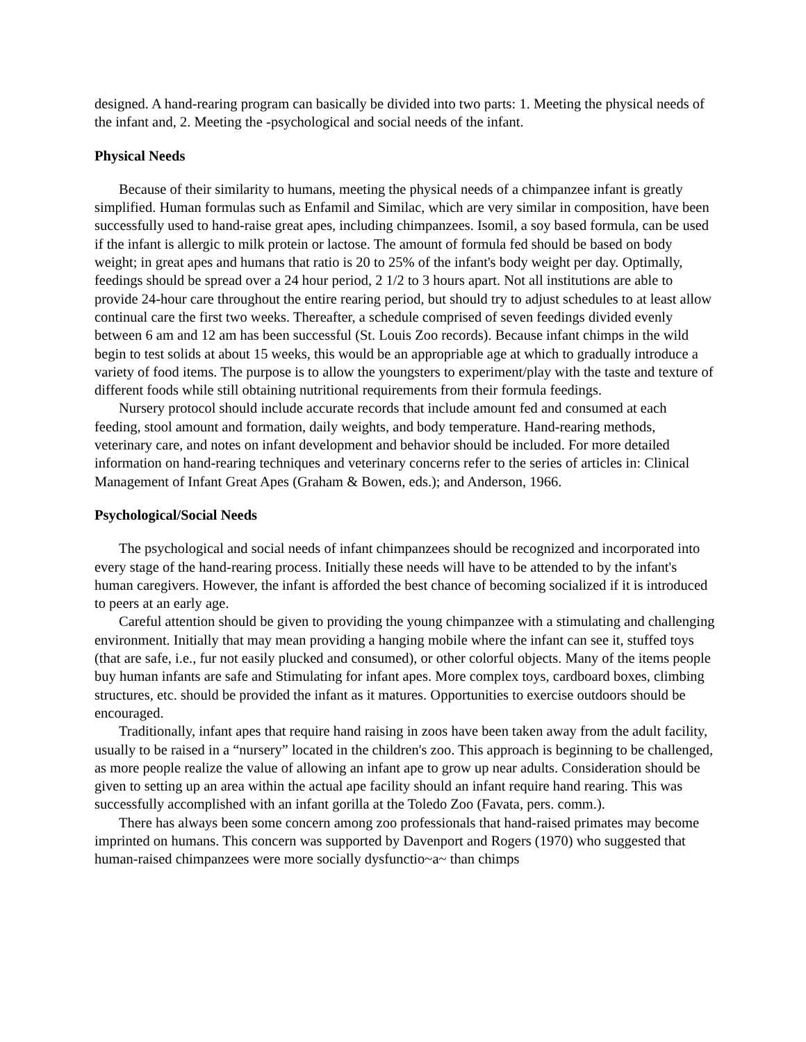designed. A hand-rearing program can basically be divided into two parts: 1. Meeting the physical needs of the infant and, 2. Meeting the -psychological and social needs of the infant.
Physical Needs
Because of their similarity to humans, meeting the physical needs of a chimpanzee infant is greatly simplified. Human formulas such as Enfamil and Similac, which are very similar in composition, have been successfully used to hand-raise great apes, including chimpanzees. Isomil, a soy based formula, can be used if the infant is allergic to milk protein or lactose. The amount of formula fed should be based on body weight; in great apes and humans that ratio is 20 to 25% of the infant's body weight per day. Optimally, feedings should be spread over a 24 hour period, 2 1/2 to 3 hours apart. Not all institutions are able to provide 24-hour care throughout the entire rearing period, but should try to adjust schedules to at least allow continual care the first two weeks. Thereafter, a schedule comprised of seven feedings divided evenly between 6 am and 12 am has been successful (St. Louis Zoo records). Because infant chimps in the wild begin to test solids at about 15 weeks, this would be an appropriable age at which to gradually introduce a variety of food items. The purpose is to allow the youngsters to experiment/play with the taste and texture of different foods while still obtaining nutritional requirements from their formula feedings.
Nursery protocol should include accurate records that include amount fed and consumed at each feeding, stool amount and formation, daily weights, and body temperature. Hand-rearing methods, veterinary care, and notes on infant development and behavior should be included. For more detailed information on hand-rearing techniques and veterinary concerns refer to the series of articles in: Clinical Management of Infant Great Apes (Graham & Bowen, eds.); and Anderson, 1966.
Psychological/Social Needs
The psychological and social needs of infant chimpanzees should be recognized and incorporated into every stage of the hand-rearing process. Initially these needs will have to be attended to by the infant's human caregivers. However, the infant is afforded the best chance of becoming socialized if it is introduced to peers at an early age.
Careful attention should be given to providing the young chimpanzee with a stimulating and challenging environment. Initially that may mean providing a hanging mobile where the infant can see it, stuffed toys (that are safe, i.e., fur not easily plucked and consumed), or other colorful objects. Many of the items people buy human infants are safe and Stimulating for infant apes. More complex toys, cardboard boxes, climbing structures, etc. should be provided the infant as it matures. Opportunities to exercise outdoors should be encouraged.
Traditionally, infant apes that require hand raising in zoos have been taken away from the adult facility, usually to be raised in a “nursery” located in the children's zoo. This approach is beginning to be challenged, as more people realize the value of allowing an infant ape to grow up near adults. Consideration should be given to setting up an area within the actual ape facility should an infant require hand rearing. This was successfully accomplished with an infant gorilla at the Toledo Zoo (Favata, pers. comm.).
There has always been some concern among zoo professionals that hand-raised primates may become imprinted on humans. This concern was supported by Davenport and Rogers (1970) who suggested that human-raised chimpanzees were more socially dysfunctio~a~ than chimps